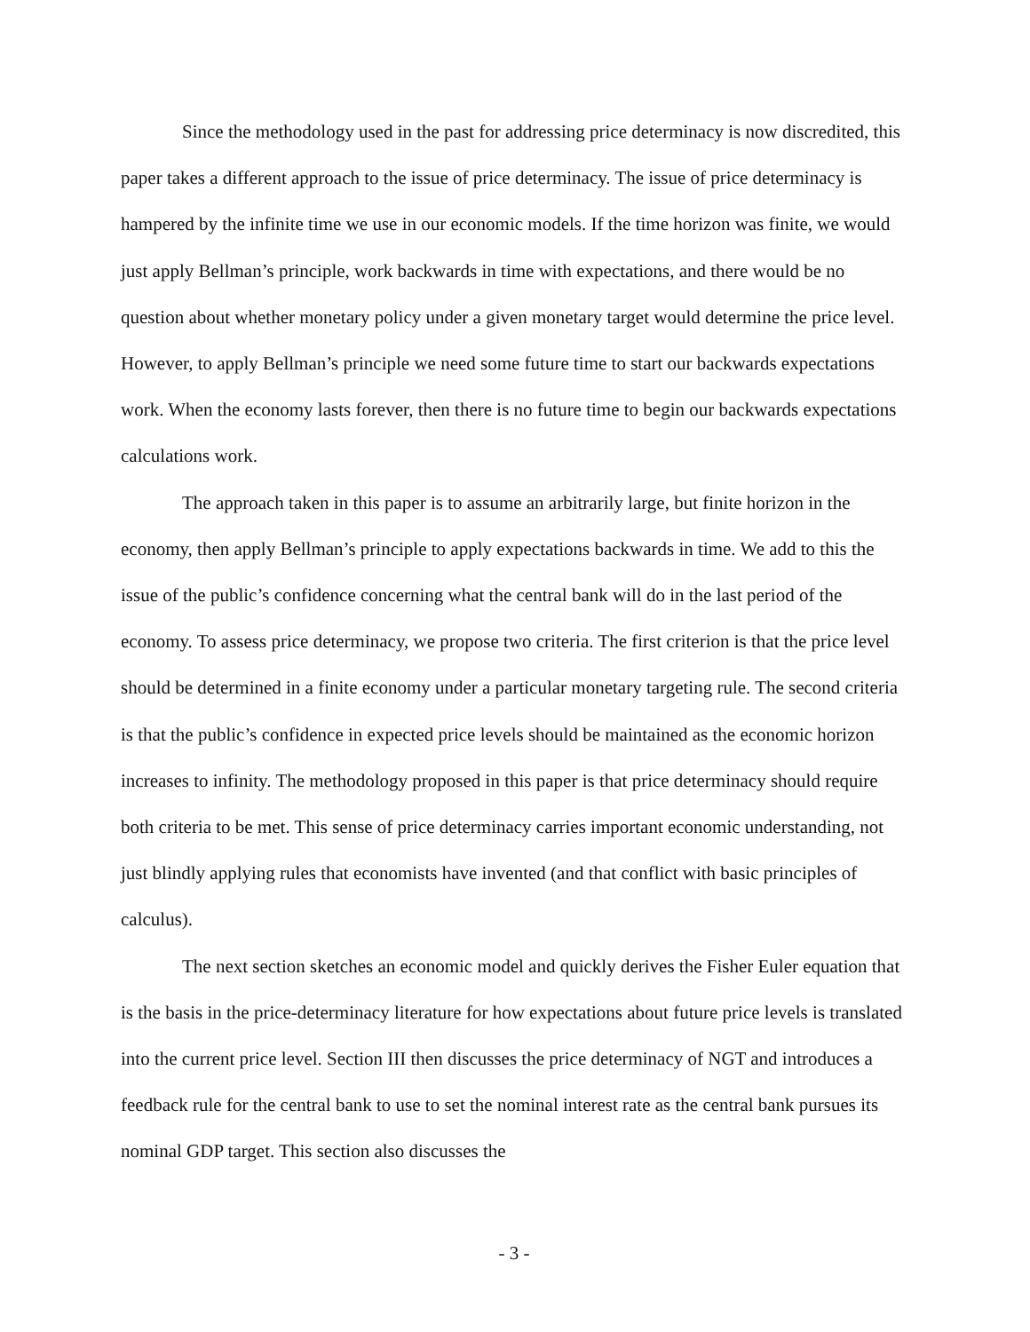Since the methodology used in the past for addressing price determinacy is now discredited, this paper takes a different approach to the issue of price determinacy. The issue of price determinacy is hampered by the infinite time we use in our economic models. If the time horizon was finite, we would just apply Bellman’s principle, work backwards in time with expectations, and there would be no question about whether monetary policy under a given monetary target would determine the price level. However, to apply Bellman’s principle we need some future time to start our backwards expectations work. When the economy lasts forever, then there is no future time to begin our backwards expectations calculations work.
The approach taken in this paper is to assume an arbitrarily large, but finite horizon in the economy, then apply Bellman’s principle to apply expectations backwards in time. We add to this the issue of the public’s confidence concerning what the central bank will do in the last period of the economy. To assess price determinacy, we propose two criteria. The first criterion is that the price level should be determined in a finite economy under a particular monetary targeting rule. The second criteria is that the public’s confidence in expected price levels should be maintained as the economic horizon increases to infinity. The methodology proposed in this paper is that price determinacy should require both criteria to be met. This sense of price determinacy carries important economic understanding, not just blindly applying rules that economists have invented (and that conflict with basic principles of calculus).
The next section sketches an economic model and quickly derives the Fisher Euler equation that is the basis in the price-determinacy literature for how expectations about future price levels is translated into the current price level. Section III then discusses the price determinacy of NGT and introduces a feedback rule for the central bank to use to set the nominal interest rate as the central bank pursues its nominal GDP target. This section also discusses the
- 3 -